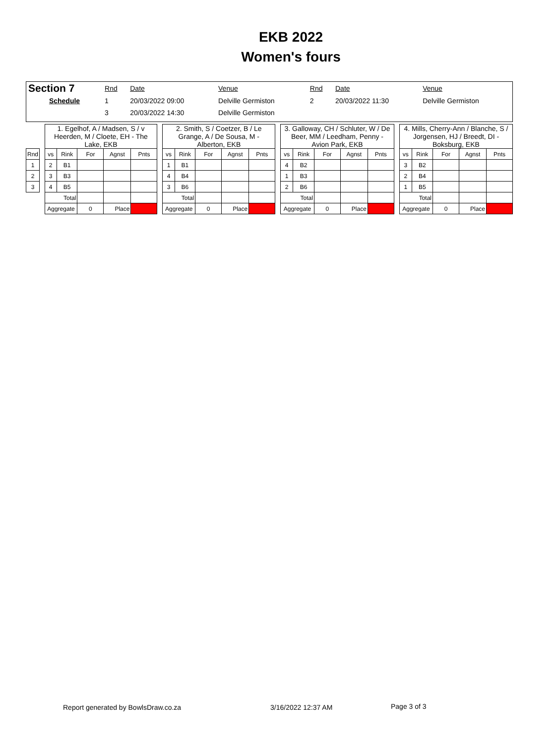EKB 2022
Women's fours
| Section 7 | Rnd | Date | Venue | Rnd | Date | Venue |
| Schedule | 1 | 20/03/2022 09:00 | Delville Germiston | 2 | 20/03/2022 11:30 | Delville Germiston |
| | 3 | 20/03/2022 14:30 | Delville Germiston | | | |
| | | 1. Egelhof, A / Madsen, S / v Heerden, M / Cloete, EH - The Lake, EKB | | | | | | 2. Smith, S / Coetzer, B / Le Grange, A / De Sousa, M - Alberton, EKB | | | | | | 3. Galloway, CH / Schluter, W / De Beer, MM / Leedham, Penny - Avion Park, EKB | | | | | | 4. Mills, Cherry-Ann / Blanche, S / Jorgensen, HJ / Breedt, DI - Boksburg, EKB | | | | |
| Rnd | | vs | Rink | For | Agnst | Pnts | | vs | Rink | For | Agnst | Pnts | | vs | Rink | For | Agnst | Pnts | | vs | Rink | For | Agnst | Pnts |
| 1 | | 2 | B1 | | | | | 1 | B1 | | | | | 4 | B2 | | | | | 3 | B2 | | | |
| 2 | | 3 | B3 | | | | | 4 | B4 | | | | | 1 | B3 | | | | | 2 | B4 | | | |
| 3 | | 4 | B5 | | | | | 3 | B6 | | | | | 2 | B6 | | | | | 1 | B5 | | | |
| | | Total | | | | | | Total | | | | | | Total | | | | | | Total | | | | |
| | | Aggregate | | 0 | Place | | | Aggregate | | 0 | Place | | | Aggregate | | 0 | Place | | | Aggregate | | 0 | Place | |
Report generated by BowlsDraw.co.za
3/16/2022 12:37 AM Page 3 of 3